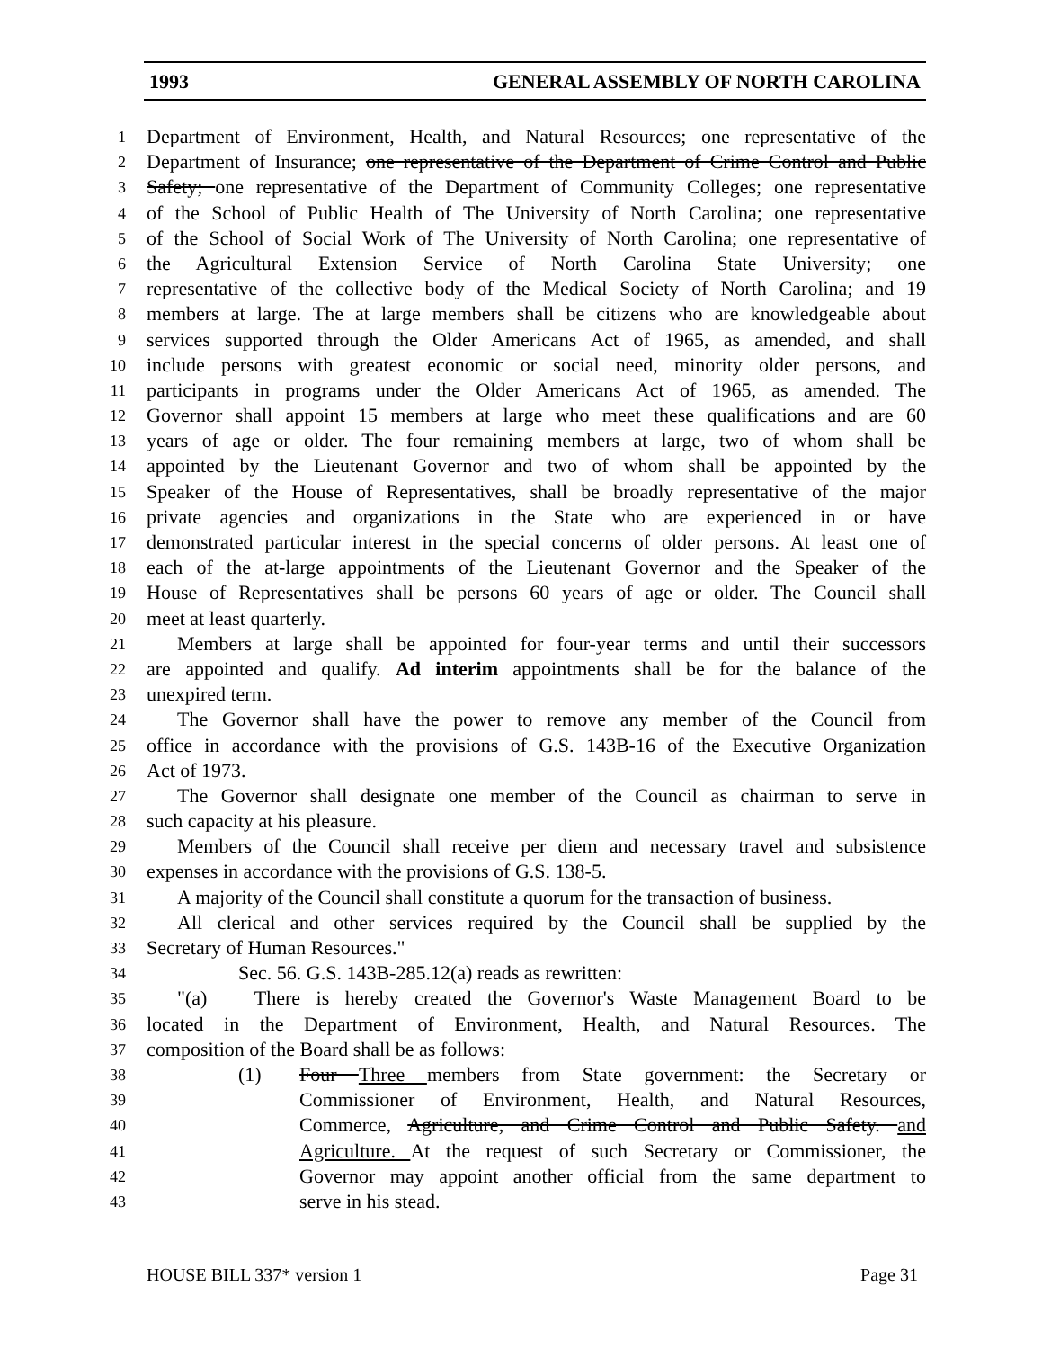1993 GENERAL ASSEMBLY OF NORTH CAROLINA
1 Department of Environment, Health, and Natural Resources; one representative of the
2 Department of Insurance; one representative of the Department of Crime Control and Public
3 Safety; one representative of the Department of Community Colleges; one representative
4 of the School of Public Health of The University of North Carolina; one representative
5 of the School of Social Work of The University of North Carolina; one representative of
6 the Agricultural Extension Service of North Carolina State University; one
7 representative of the collective body of the Medical Society of North Carolina; and 19
8 members at large. The at large members shall be citizens who are knowledgeable about
9 services supported through the Older Americans Act of 1965, as amended, and shall
10 include persons with greatest economic or social need, minority older persons, and
11 participants in programs under the Older Americans Act of 1965, as amended. The
12 Governor shall appoint 15 members at large who meet these qualifications and are 60
13 years of age or older. The four remaining members at large, two of whom shall be
14 appointed by the Lieutenant Governor and two of whom shall be appointed by the
15 Speaker of the House of Representatives, shall be broadly representative of the major
16 private agencies and organizations in the State who are experienced in or have
17 demonstrated particular interest in the special concerns of older persons. At least one of
18 each of the at-large appointments of the Lieutenant Governor and the Speaker of the
19 House of Representatives shall be persons 60 years of age or older. The Council shall
20 meet at least quarterly.
21 Members at large shall be appointed for four-year terms and until their successors
22 are appointed and qualify. Ad interim appointments shall be for the balance of the
23 unexpired term.
24 The Governor shall have the power to remove any member of the Council from
25 office in accordance with the provisions of G.S. 143B-16 of the Executive Organization
26 Act of 1973.
27 The Governor shall designate one member of the Council as chairman to serve in
28 such capacity at his pleasure.
29 Members of the Council shall receive per diem and necessary travel and subsistence
30 expenses in accordance with the provisions of G.S. 138-5.
31 A majority of the Council shall constitute a quorum for the transaction of business.
32 All clerical and other services required by the Council shall be supplied by the
33 Secretary of Human Resources."
34 Sec. 56. G.S. 143B-285.12(a) reads as rewritten:
35 "(a) There is hereby created the Governor's Waste Management Board to be
36 located in the Department of Environment, Health, and Natural Resources. The
37 composition of the Board shall be as follows:
38 (1) Four Three members from State government: the Secretary or
39 Commissioner of Environment, Health, and Natural Resources,
40 Commerce, Agriculture, and Crime Control and Public Safety. and
41 Agriculture. At the request of such Secretary or Commissioner, the
42 Governor may appoint another official from the same department to
43 serve in his stead.
HOUSE BILL 337* version 1 Page 31